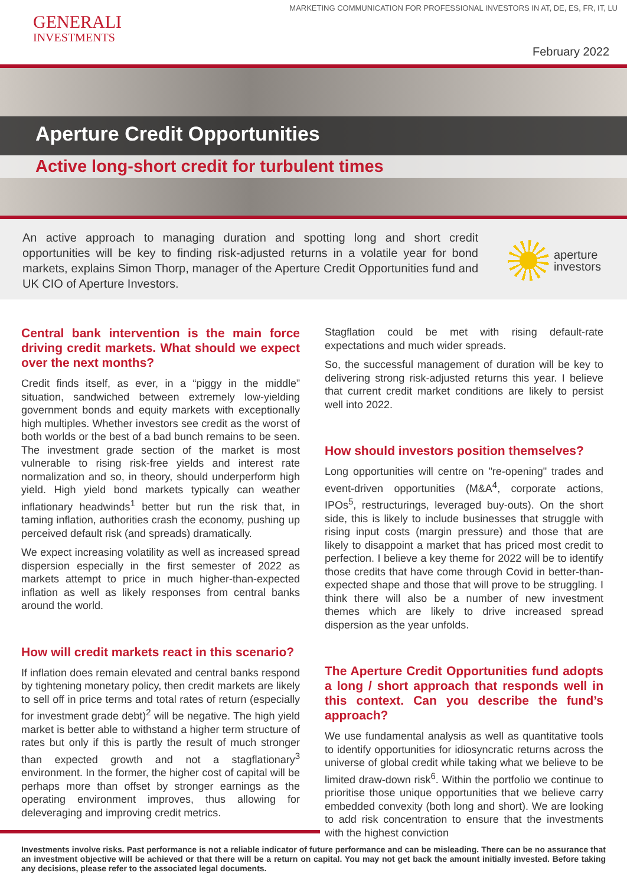MARKETING COMMUNICATION FOR PROFESSIONAL INVESTORS IN AT, DE, ES, FR, IT, LU
GENERALI
INVESTMENTS
February 2022
Aperture Credit Opportunities
Active long-short credit for turbulent times
An active approach to managing duration and spotting long and short credit opportunities will be key to finding risk-adjusted returns in a volatile year for bond markets, explains Simon Thorp, manager of the Aperture Credit Opportunities fund and UK CIO of Aperture Investors.
aperture
investors
Central bank intervention is the main force driving credit markets. What should we expect over the next months?
Credit finds itself, as ever, in a “piggy in the middle” situation, sandwiched between extremely low-yielding government bonds and equity markets with exceptionally high multiples. Whether investors see credit as the worst of both worlds or the best of a bad bunch remains to be seen. The investment grade section of the market is most vulnerable to rising risk-free yields and interest rate normalization and so, in theory, should underperform high yield. High yield bond markets typically can weather inflationary headwinds<sup>1</sup> better but run the risk that, in taming inflation, authorities crash the economy, pushing up perceived default risk (and spreads) dramatically.
We expect increasing volatility as well as increased spread dispersion especially in the first semester of 2022 as markets attempt to price in much higher-than-expected inflation as well as likely responses from central banks around the world.
How will credit markets react in this scenario?
If inflation does remain elevated and central banks respond by tightening monetary policy, then credit markets are likely to sell off in price terms and total rates of return (especially for investment grade debt)<sup>2</sup> will be negative. The high yield market is better able to withstand a higher term structure of rates but only if this is partly the result of much stronger than expected growth and not a stagflationary<sup>3</sup> environment. In the former, the higher cost of capital will be perhaps more than offset by stronger earnings as the operating environment improves, thus allowing for deleveraging and improving credit metrics.
Stagflation could be met with rising default-rate expectations and much wider spreads.
So, the successful management of duration will be key to delivering strong risk-adjusted returns this year. I believe that current credit market conditions are likely to persist well into 2022.
How should investors position themselves?
Long opportunities will centre on "re-opening" trades and event-driven opportunities (M&A<sup>4</sup>, corporate actions, IPOs<sup>5</sup>, restructurings, leveraged buy-outs). On the short side, this is likely to include businesses that struggle with rising input costs (margin pressure) and those that are likely to disappoint a market that has priced most credit to perfection. I believe a key theme for 2022 will be to identify those credits that have come through Covid in better-than-expected shape and those that will prove to be struggling. I think there will also be a number of new investment themes which are likely to drive increased spread dispersion as the year unfolds.
The Aperture Credit Opportunities fund adopts a long / short approach that responds well in this context. Can you describe the fund’s approach?
We use fundamental analysis as well as quantitative tools to identify opportunities for idiosyncratic returns across the universe of global credit while taking what we believe to be limited draw-down risk<sup>6</sup>. Within the portfolio we continue to prioritise those unique opportunities that we believe carry embedded convexity (both long and short). We are looking to add risk concentration to ensure that the investments with the highest conviction
Investments involve risks. Past performance is not a reliable indicator of future performance and can be misleading. There can be no assurance that an investment objective will be achieved or that there will be a return on capital. You may not get back the amount initially invested. Before taking any decisions, please refer to the associated legal documents.